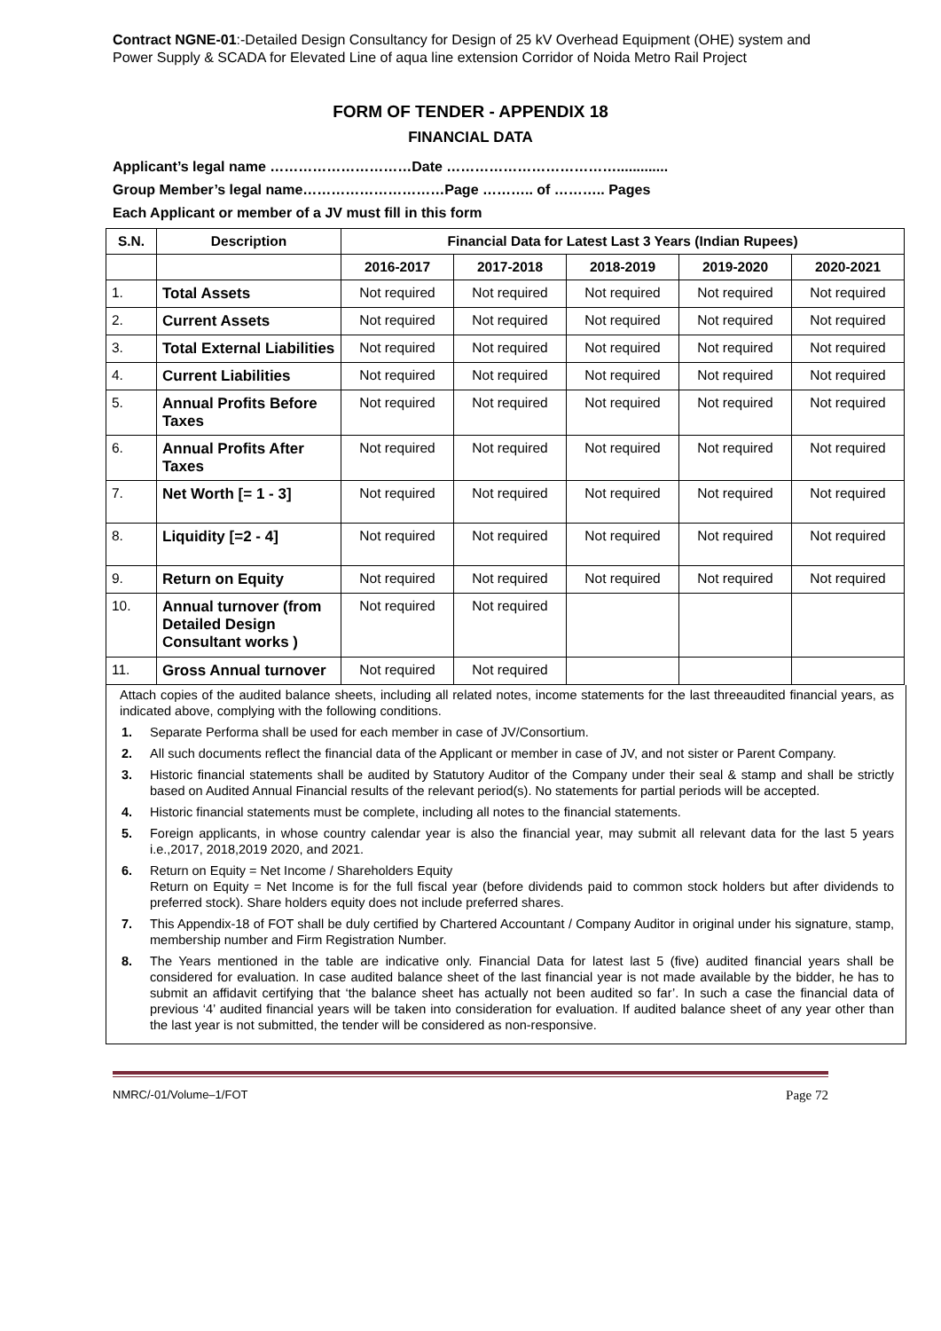Contract NGNE-01:-Detailed Design Consultancy for Design of 25 kV Overhead Equipment (OHE) system and Power Supply & SCADA for Elevated Line of aqua line extension Corridor of Noida Metro Rail Project
FORM OF TENDER - APPENDIX 18
FINANCIAL DATA
Applicant’s legal name …………………………Date ……………………………….............
Group Member’s legal name…………………………Page ……….. of ……….. Pages
Each Applicant or member of a JV must fill in this form
| S.N. | Description | Financial Data for Latest Last 3 Years (Indian Rupees) | | | | |
| --- | --- | --- | --- | --- | --- | --- |
| | | 2016-2017 | 2017-2018 | 2018-2019 | 2019-2020 | 2020-2021 |
| 1. | Total Assets | Not required | Not required | Not required | Not required | Not required |
| 2. | Current Assets | Not required | Not required | Not required | Not required | Not required |
| 3. | Total External Liabilities | Not required | Not required | Not required | Not required | Not required |
| 4. | Current Liabilities | Not required | Not required | Not required | Not required | Not required |
| 5. | Annual Profits Before Taxes | Not required | Not required | Not required | Not required | Not required |
| 6. | Annual Profits After Taxes | Not required | Not required | Not required | Not required | Not required |
| 7. | Net Worth [= 1 - 3] | Not required | Not required | Not required | Not required | Not required |
| 8. | Liquidity [=2 - 4] | Not required | Not required | Not required | Not required | Not required |
| 9. | Return on Equity | Not required | Not required | Not required | Not required | Not required |
| 10. | Annual turnover (from Detailed Design Consultant works ) | Not required | Not required | | | |
| 11. | Gross Annual turnover | Not required | Not required | | | |
Attach copies of the audited balance sheets, including all related notes, income statements for the last threeaudited financial years, as indicated above, complying with the following conditions.
1. Separate Performa shall be used for each member in case of JV/Consortium.
2. All such documents reflect the financial data of the Applicant or member in case of JV, and not sister or Parent Company.
3. Historic financial statements shall be audited by Statutory Auditor of the Company under their seal & stamp and shall be strictly based on Audited Annual Financial results of the relevant period(s). No statements for partial periods will be accepted.
4. Historic financial statements must be complete, including all notes to the financial statements.
5. Foreign applicants, in whose country calendar year is also the financial year, may submit all relevant data for the last 5 years i.e.,2017, 2018,2019 2020, and 2021.
6. Return on Equity = Net Income / Shareholders Equity
Return on Equity = Net Income is for the full fiscal year (before dividends paid to common stock holders but after dividends to preferred stock). Share holders equity does not include preferred shares.
7. This Appendix-18 of FOT shall be duly certified by Chartered Accountant / Company Auditor in original under his signature, stamp, membership number and Firm Registration Number.
8. The Years mentioned in the table are indicative only. Financial Data for latest last 5 (five) audited financial years shall be considered for evaluation. In case audited balance sheet of the last financial year is not made available by the bidder, he has to submit an affidavit certifying that ‘the balance sheet has actually not been audited so far’. In such a case the financial data of previous ‘4’ audited financial years will be taken into consideration for evaluation. If audited balance sheet of any year other than the last year is not submitted, the tender will be considered as non-responsive.
NMRC/-01/Volume–1/FOT Page 72